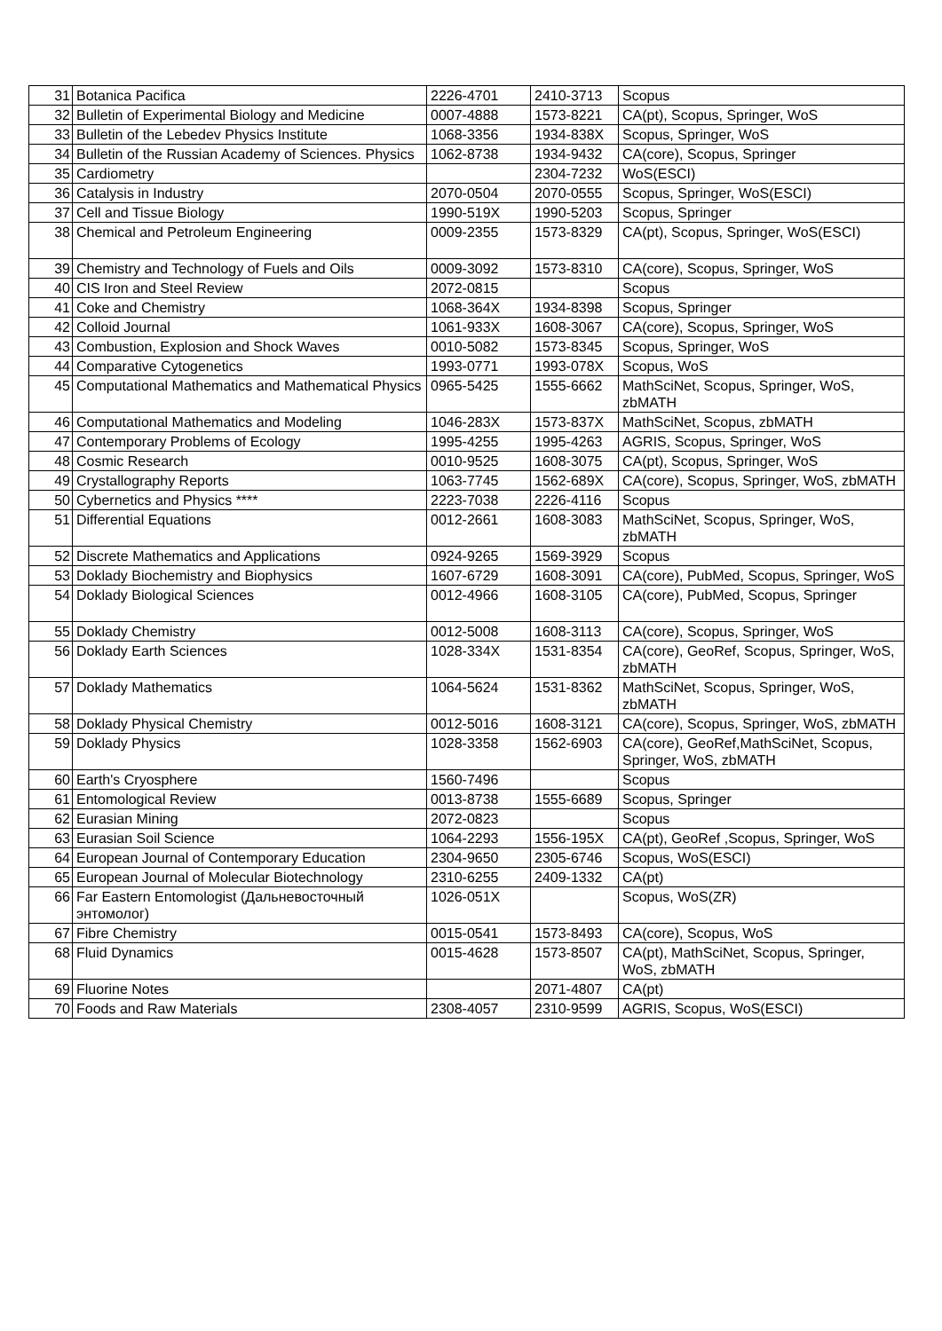| 31 | Botanica Pacifica | 2226-4701 | 2410-3713 | Scopus |
| 32 | Bulletin of Experimental Biology and Medicine | 0007-4888 | 1573-8221 | CA(pt), Scopus, Springer, WoS |
| 33 | Bulletin of the Lebedev Physics Institute | 1068-3356 | 1934-838X | Scopus, Springer, WoS |
| 34 | Bulletin of the Russian Academy of Sciences. Physics | 1062-8738 | 1934-9432 | CA(core), Scopus, Springer |
| 35 | Cardiometry | | 2304-7232 | WoS(ESCI) |
| 36 | Catalysis in Industry | 2070-0504 | 2070-0555 | Scopus, Springer, WoS(ESCI) |
| 37 | Cell and Tissue Biology | 1990-519X | 1990-5203 | Scopus, Springer |
| 38 | Chemical and Petroleum Engineering | 0009-2355 | 1573-8329 | CA(pt), Scopus, Springer, WoS(ESCI) |
| 39 | Chemistry and Technology of Fuels and Oils | 0009-3092 | 1573-8310 | CA(core), Scopus, Springer, WoS |
| 40 | CIS Iron and Steel Review | 2072-0815 | | Scopus |
| 41 | Coke and Chemistry | 1068-364X | 1934-8398 | Scopus, Springer |
| 42 | Colloid Journal | 1061-933X | 1608-3067 | CA(core), Scopus, Springer, WoS |
| 43 | Combustion, Explosion and Shock Waves | 0010-5082 | 1573-8345 | Scopus, Springer, WoS |
| 44 | Comparative Cytogenetics | 1993-0771 | 1993-078X | Scopus, WoS |
| 45 | Computational Mathematics and Mathematical Physics | 0965-5425 | 1555-6662 | MathSciNet, Scopus, Springer, WoS, zbMATH |
| 46 | Computational Mathematics and Modeling | 1046-283X | 1573-837X | MathSciNet, Scopus, zbMATH |
| 47 | Contemporary Problems of Ecology | 1995-4255 | 1995-4263 | AGRIS, Scopus, Springer, WoS |
| 48 | Cosmic Research | 0010-9525 | 1608-3075 | CA(pt), Scopus, Springer, WoS |
| 49 | Crystallography Reports | 1063-7745 | 1562-689X | CA(core), Scopus, Springer, WoS, zbMATH |
| 50 | Cybernetics and Physics **** | 2223-7038 | 2226-4116 | Scopus |
| 51 | Differential Equations | 0012-2661 | 1608-3083 | MathSciNet, Scopus, Springer, WoS, zbMATH |
| 52 | Discrete Mathematics and Applications | 0924-9265 | 1569-3929 | Scopus |
| 53 | Doklady Biochemistry and Biophysics | 1607-6729 | 1608-3091 | CA(core), PubMed, Scopus, Springer, WoS |
| 54 | Doklady Biological Sciences | 0012-4966 | 1608-3105 | CA(core), PubMed, Scopus, Springer |
| 55 | Doklady Chemistry | 0012-5008 | 1608-3113 | CA(core), Scopus, Springer, WoS |
| 56 | Doklady Earth Sciences | 1028-334X | 1531-8354 | CA(core), GeoRef, Scopus, Springer, WoS, zbMATH |
| 57 | Doklady Mathematics | 1064-5624 | 1531-8362 | MathSciNet, Scopus, Springer, WoS, zbMATH |
| 58 | Doklady Physical Chemistry | 0012-5016 | 1608-3121 | CA(core), Scopus, Springer, WoS, zbMATH |
| 59 | Doklady Physics | 1028-3358 | 1562-6903 | CA(core), GeoRef,MathSciNet, Scopus, Springer, WoS, zbMATH |
| 60 | Earth's Cryosphere | 1560-7496 | | Scopus |
| 61 | Entomological Review | 0013-8738 | 1555-6689 | Scopus, Springer |
| 62 | Eurasian Mining | 2072-0823 | | Scopus |
| 63 | Eurasian Soil Science | 1064-2293 | 1556-195X | CA(pt), GeoRef ,Scopus, Springer, WoS |
| 64 | European Journal of Contemporary Education | 2304-9650 | 2305-6746 | Scopus, WoS(ESCI) |
| 65 | European Journal of Molecular Biotechnology | 2310-6255 | 2409-1332 | CA(pt) |
| 66 | Far Eastern Entomologist (Дальневосточный энтомолог) | 1026-051X | | Scopus, WoS(ZR) |
| 67 | Fibre Chemistry | 0015-0541 | 1573-8493 | CA(core), Scopus, WoS |
| 68 | Fluid Dynamics | 0015-4628 | 1573-8507 | CA(pt), MathSciNet, Scopus, Springer, WoS, zbMATH |
| 69 | Fluorine Notes | | 2071-4807 | CA(pt) |
| 70 | Foods and Raw Materials | 2308-4057 | 2310-9599 | AGRIS, Scopus, WoS(ESCI) |